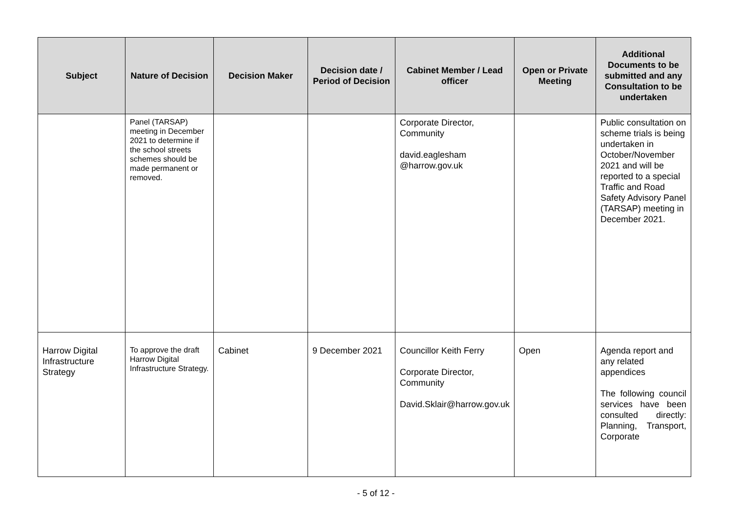| Subject | Nature of Decision | Decision Maker | Decision date / Period of Decision | Cabinet Member / Lead officer | Open or Private Meeting | Additional Documents to be submitted and any Consultation to be undertaken |
| --- | --- | --- | --- | --- | --- | --- |
| | Panel (TARSAP) meeting in December 2021 to determine if the school streets schemes should be made permanent or removed. | | | Corporate Director, Community david.eaglesham @harrow.gov.uk | | Public consultation on scheme trials is being undertaken in October/November 2021 and will be reported to a special Traffic and Road Safety Advisory Panel (TARSAP) meeting in December 2021. |
| Harrow Digital Infrastructure Strategy | To approve the draft Harrow Digital Infrastructure Strategy. | Cabinet | 9 December 2021 | Councillor Keith Ferry Corporate Director, Community David.Sklair@harrow.gov.uk | Open | Agenda report and any related appendices The following council services have been consulted directly: Planning, Transport, Corporate |
- 5 of 12 -